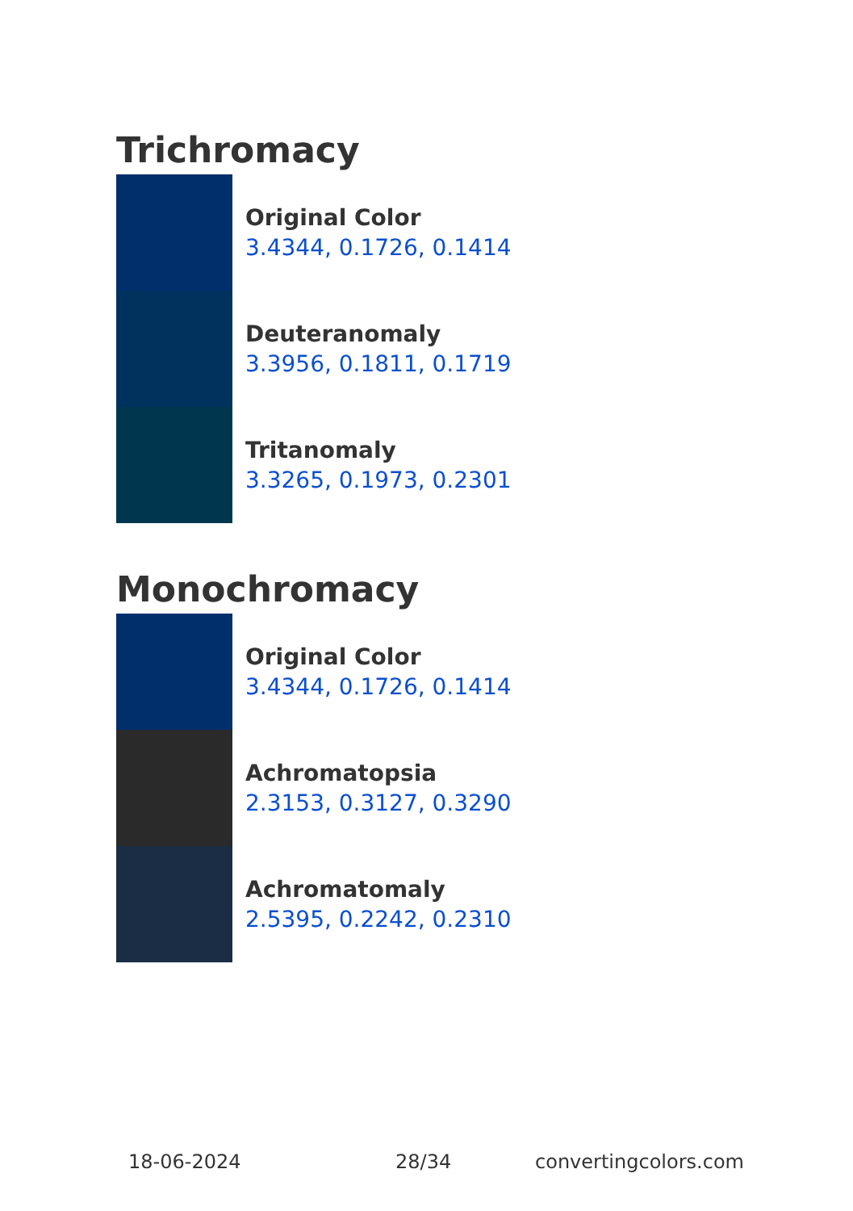Trichromacy
Original Color
3.4344, 0.1726, 0.1414
Deuteranomaly
3.3956, 0.1811, 0.1719
Tritanomaly
3.3265, 0.1973, 0.2301
Monochromacy
Original Color
3.4344, 0.1726, 0.1414
Achromatopsia
2.3153, 0.3127, 0.3290
Achromatomaly
2.5395, 0.2242, 0.2310
18-06-2024 28/34 convertingcolors.com